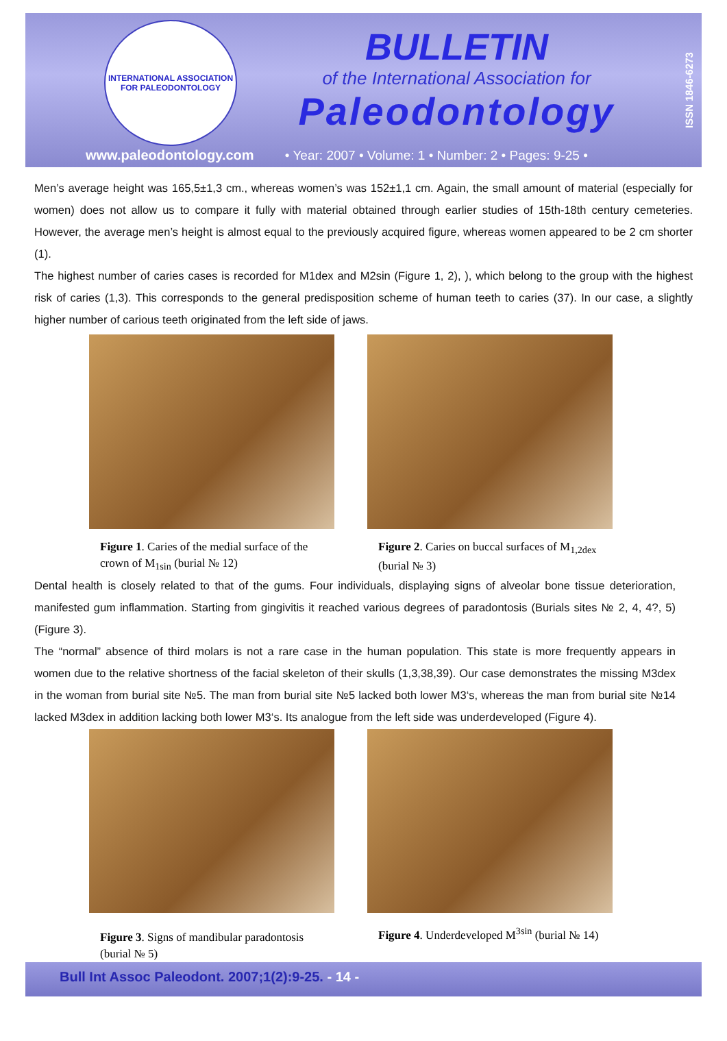INTERNATIONAL ASSOCIATION
FOR PALEODONTOLOGY
BULLETIN
of the International Association for
Paleodontology
ISSN 1846-6273
www.paleodontology.com • Year: 2007 • Volume: 1 • Number: 2 • Pages: 9-25 •
Men’s average height was 165,5±1,3 cm., whereas women’s was 152±1,1 cm. Again, the small amount of material (especially for women) does not allow us to compare it fully with material obtained through earlier studies of 15th-18th century cemeteries. However, the average men’s height is almost equal to the previously acquired figure, whereas women appeared to be 2 cm shorter (1).
The highest number of caries cases is recorded for M1dex and M2sin (Figure 1, 2), ), which belong to the group with the highest risk of caries (1,3). This corresponds to the general predisposition scheme of human teeth to caries (37). In our case, a slightly higher number of carious teeth originated from the left side of jaws.
Figure 1. Caries of the medial surface of the crown of M<sub>1sin</sub> (burial № 12)
Figure 2. Caries on buccal surfaces of M<sub>1,2dex</sub> (burial № 3)
Dental health is closely related to that of the gums. Four individuals, displaying signs of alveolar bone tissue deterioration, manifested gum inflammation. Starting from gingivitis it reached various degrees of paradontosis (Burials sites № 2, 4, 4?, 5) (Figure 3).
The “normal” absence of third molars is not a rare case in the human population. This state is more frequently appears in women due to the relative shortness of the facial skeleton of their skulls (1,3,38,39). Our case demonstrates the missing M3dex in the woman from burial site №5. The man from burial site №5 lacked both lower M3‘s, whereas the man from burial site №14 lacked M3dex in addition lacking both lower M3‘s. Its analogue from the left side was underdeveloped (Figure 4).
Figure 3. Signs of mandibular paradontosis (burial № 5)
Figure 4. Underdeveloped M<sup>3sin</sup> (burial № 14)
Bull Int Assoc Paleodont. 2007;1(2):9-25. - 14 -